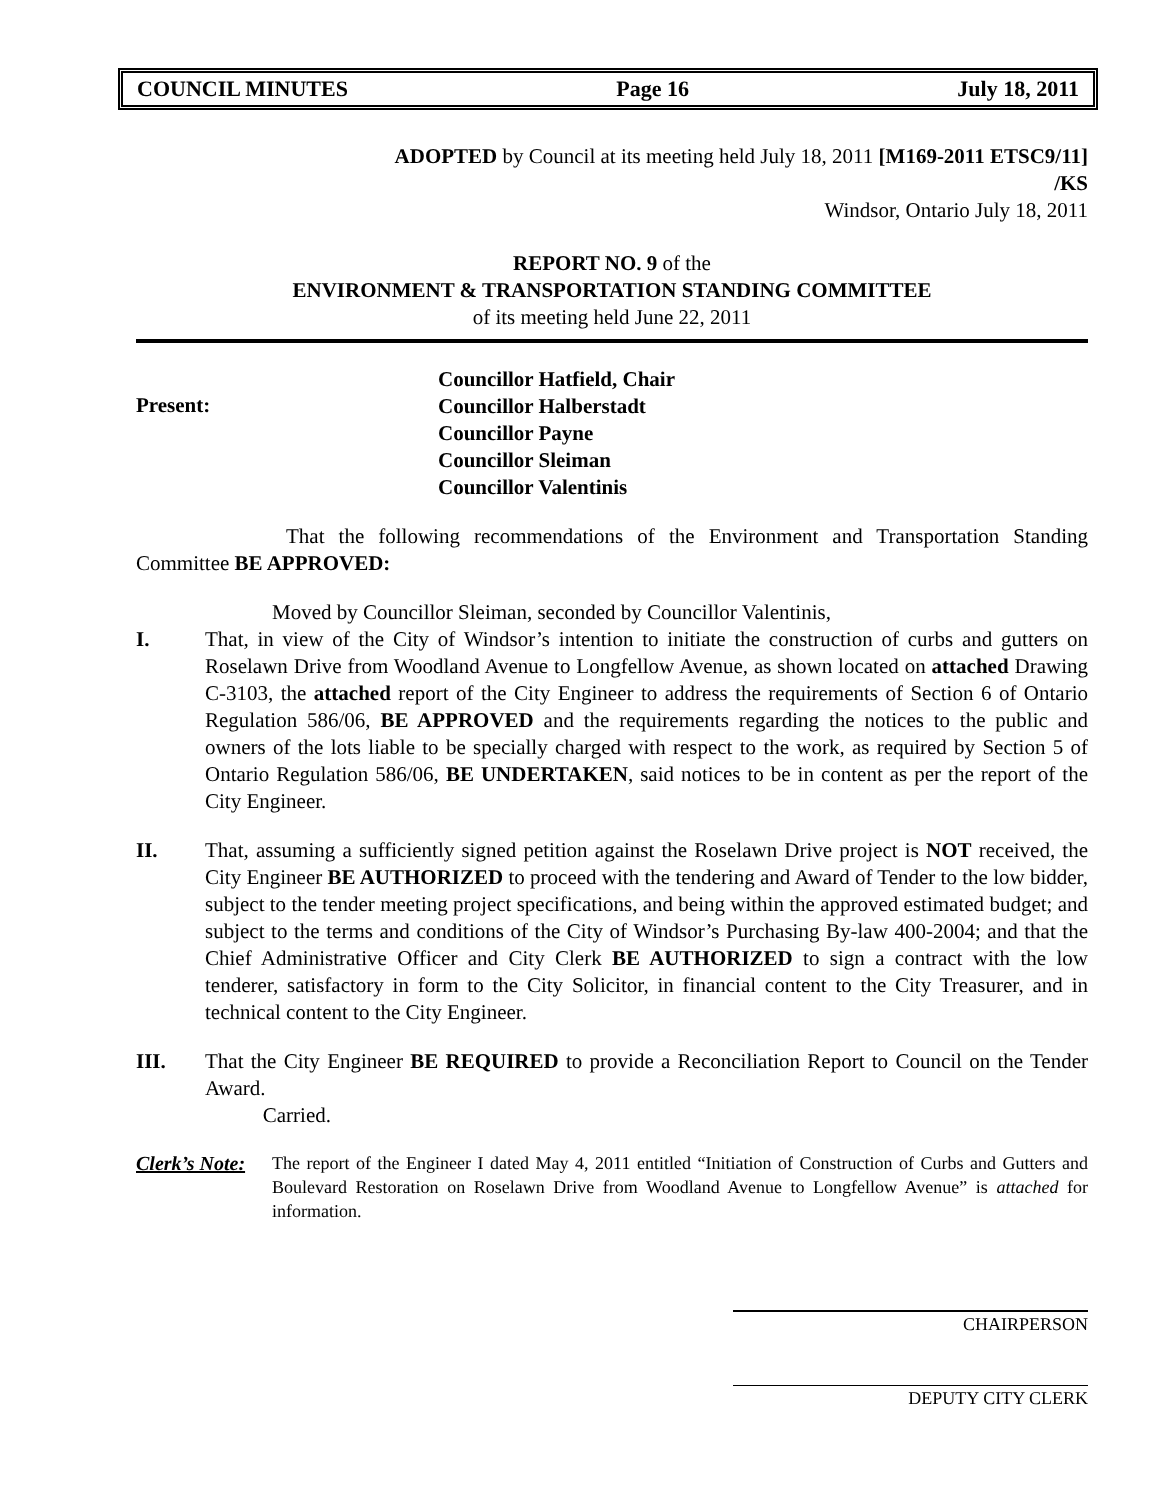COUNCIL MINUTES Page 16 July 18, 2011
ADOPTED by Council at its meeting held July 18, 2011 [M169-2011 ETSC9/11]
/KS
Windsor, Ontario July 18, 2011
REPORT NO. 9 of the
ENVIRONMENT & TRANSPORTATION STANDING COMMITTEE
of its meeting held June 22, 2011
Present:
Councillor Hatfield, Chair
Councillor Halberstadt
Councillor Payne
Councillor Sleiman
Councillor Valentinis
That the following recommendations of the Environment and Transportation Standing Committee BE APPROVED:
Moved by Councillor Sleiman, seconded by Councillor Valentinis,
I. That, in view of the City of Windsor’s intention to initiate the construction of curbs and gutters on Roselawn Drive from Woodland Avenue to Longfellow Avenue, as shown located on attached Drawing C-3103, the attached report of the City Engineer to address the requirements of Section 6 of Ontario Regulation 586/06, BE APPROVED and the requirements regarding the notices to the public and owners of the lots liable to be specially charged with respect to the work, as required by Section 5 of Ontario Regulation 586/06, BE UNDERTAKEN, said notices to be in content as per the report of the City Engineer.
II. That, assuming a sufficiently signed petition against the Roselawn Drive project is NOT received, the City Engineer BE AUTHORIZED to proceed with the tendering and Award of Tender to the low bidder, subject to the tender meeting project specifications, and being within the approved estimated budget; and subject to the terms and conditions of the City of Windsor’s Purchasing By-law 400-2004; and that the Chief Administrative Officer and City Clerk BE AUTHORIZED to sign a contract with the low tenderer, satisfactory in form to the City Solicitor, in financial content to the City Treasurer, and in technical content to the City Engineer.
III. That the City Engineer BE REQUIRED to provide a Reconciliation Report to Council on the Tender Award.
Carried.
Clerk’s Note: The report of the Engineer I dated May 4, 2011 entitled “Initiation of Construction of Curbs and Gutters and Boulevard Restoration on Roselawn Drive from Woodland Avenue to Longfellow Avenue” is attached for information.
CHAIRPERSON
DEPUTY CITY CLERK